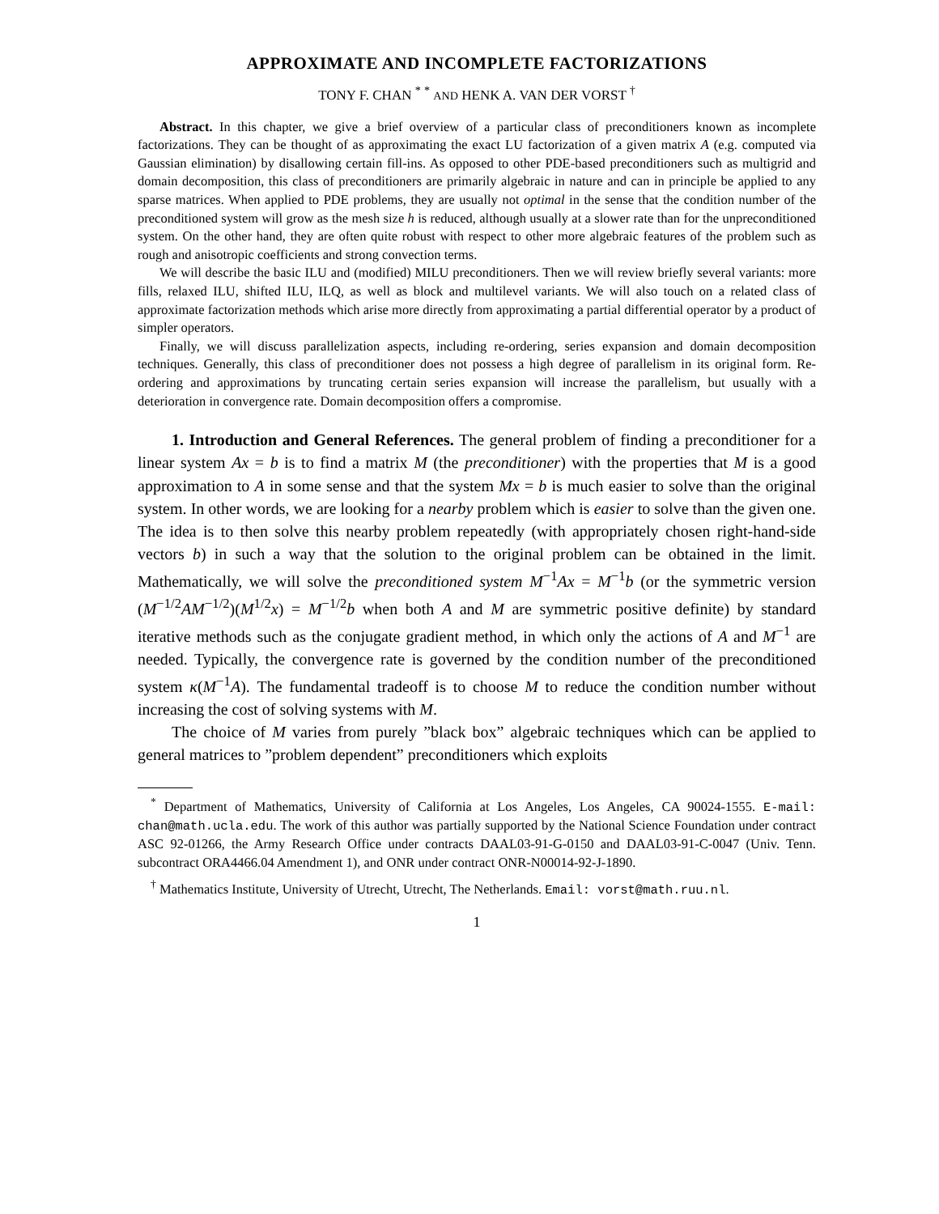APPROXIMATE AND INCOMPLETE FACTORIZATIONS
TONY F. CHAN <sup>*</sup> <sup>*</sup> AND HENK A. VAN DER VORST <sup>†</sup>
Abstract. In this chapter, we give a brief overview of a particular class of preconditioners known as incomplete factorizations. They can be thought of as approximating the exact LU factorization of a given matrix A (e.g. computed via Gaussian elimination) by disallowing certain fill-ins. As opposed to other PDE-based preconditioners such as multigrid and domain decomposition, this class of preconditioners are primarily algebraic in nature and can in principle be applied to any sparse matrices. When applied to PDE problems, they are usually not optimal in the sense that the condition number of the preconditioned system will grow as the mesh size h is reduced, although usually at a slower rate than for the unpreconditioned system. On the other hand, they are often quite robust with respect to other more algebraic features of the problem such as rough and anisotropic coefficients and strong convection terms.
We will describe the basic ILU and (modified) MILU preconditioners. Then we will review briefly several variants: more fills, relaxed ILU, shifted ILU, ILQ, as well as block and multilevel variants. We will also touch on a related class of approximate factorization methods which arise more directly from approximating a partial differential operator by a product of simpler operators.
Finally, we will discuss parallelization aspects, including re-ordering, series expansion and domain decomposition techniques. Generally, this class of preconditioner does not possess a high degree of parallelism in its original form. Re-ordering and approximations by truncating certain series expansion will increase the parallelism, but usually with a deterioration in convergence rate. Domain decomposition offers a compromise.
1. Introduction and General References. The general problem of finding a preconditioner for a linear system Ax = b is to find a matrix M (the preconditioner) with the properties that M is a good approximation to A in some sense and that the system Mx = b is much easier to solve than the original system. In other words, we are looking for a nearby problem which is easier to solve than the given one. The idea is to then solve this nearby problem repeatedly (with appropriately chosen right-hand-side vectors b) in such a way that the solution to the original problem can be obtained in the limit. Mathematically, we will solve the preconditioned system M<sup>−1</sup>Ax = M<sup>−1</sup>b (or the symmetric version (M<sup>−1/2</sup>AM<sup>−1/2</sup>)(M<sup>1/2</sup>x) = M<sup>−1/2</sup>b when both A and M are symmetric positive definite) by standard iterative methods such as the conjugate gradient method, in which only the actions of A and M<sup>−1</sup> are needed. Typically, the convergence rate is governed by the condition number of the preconditioned system κ(M<sup>−1</sup>A). The fundamental tradeoff is to choose M to reduce the condition number without increasing the cost of solving systems with M.
The choice of M varies from purely ”black box” algebraic techniques which can be applied to general matrices to ”problem dependent” preconditioners which exploits
<sup>*</sup> Department of Mathematics, University of California at Los Angeles, Los Angeles, CA 90024-1555. E-mail: chan@math.ucla.edu. The work of this author was partially supported by the National Science Foundation under contract ASC 92-01266, the Army Research Office under contracts DAAL03-91-G-0150 and DAAL03-91-C-0047 (Univ. Tenn. subcontract ORA4466.04 Amendment 1), and ONR under contract ONR-N00014-92-J-1890.
<sup>†</sup> Mathematics Institute, University of Utrecht, Utrecht, The Netherlands. Email: vorst@math.ruu.nl.
1